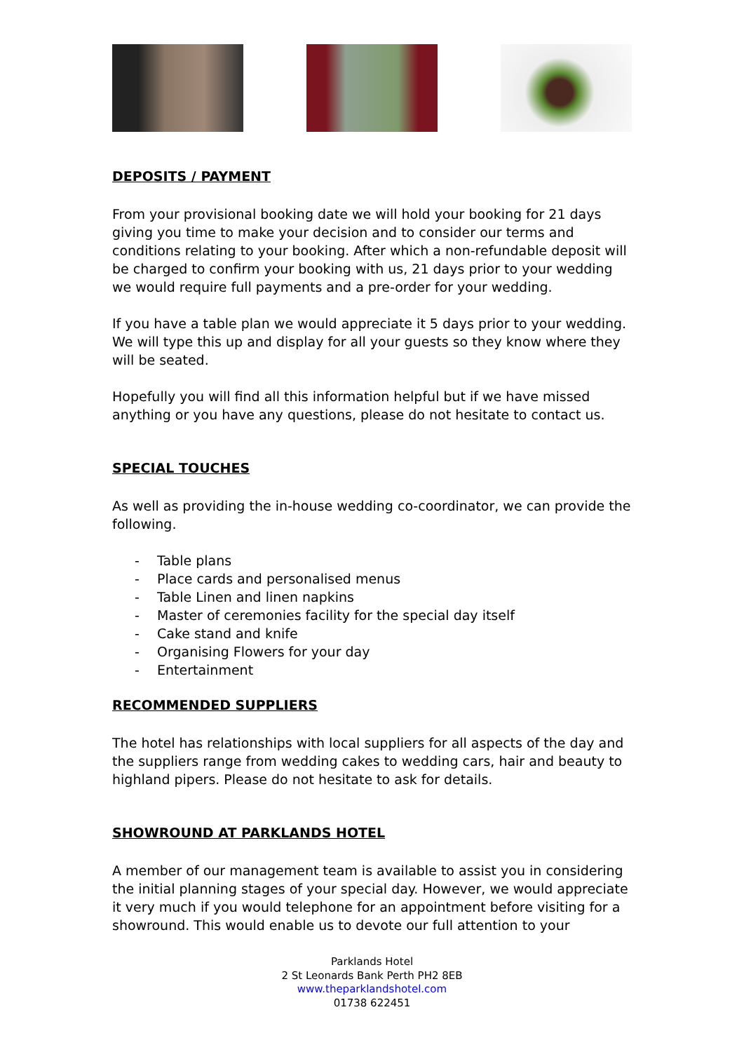DEPOSITS / PAYMENT
From your provisional booking date we will hold your booking for 21 days giving you time to make your decision and to consider our terms and conditions relating to your booking. After which a non-refundable deposit will be charged to confirm your booking with us, 21 days prior to your wedding we would require full payments and a pre-order for your wedding.
If you have a table plan we would appreciate it 5 days prior to your wedding. We will type this up and display for all your guests so they know where they will be seated.
Hopefully you will find all this information helpful but if we have missed anything or you have any questions, please do not hesitate to contact us.
SPECIAL TOUCHES
As well as providing the in-house wedding co-coordinator, we can provide the following.
- Table plans
- Place cards and personalised menus
- Table Linen and linen napkins
- Master of ceremonies facility for the special day itself
- Cake stand and knife
- Organising Flowers for your day
- Entertainment
RECOMMENDED SUPPLIERS
The hotel has relationships with local suppliers for all aspects of the day and the suppliers range from wedding cakes to wedding cars, hair and beauty to highland pipers. Please do not hesitate to ask for details.
SHOWROUND AT PARKLANDS HOTEL
A member of our management team is available to assist you in considering the initial planning stages of your special day. However, we would appreciate it very much if you would telephone for an appointment before visiting for a showround. This would enable us to devote our full attention to your
Parklands Hotel
2 St Leonards Bank Perth PH2 8EB
www.theparklandshotel.com
01738 622451